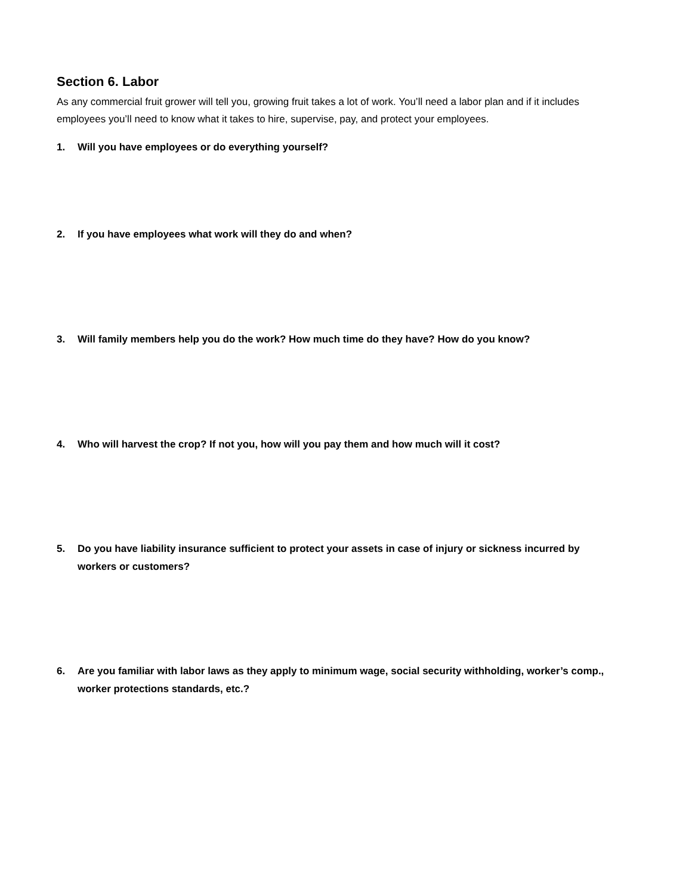Section 6. Labor
As any commercial fruit grower will tell you, growing fruit takes a lot of work. You’ll need a labor plan and if it includes employees you’ll need to know what it takes to hire, supervise, pay, and protect your employees.
1. Will you have employees or do everything yourself?
2. If you have employees what work will they do and when?
3. Will family members help you do the work? How much time do they have? How do you know?
4. Who will harvest the crop? If not you, how will you pay them and how much will it cost?
5. Do you have liability insurance sufficient to protect your assets in case of injury or sickness incurred by workers or customers?
6. Are you familiar with labor laws as they apply to minimum wage, social security withholding, worker’s comp., worker protections standards, etc.?